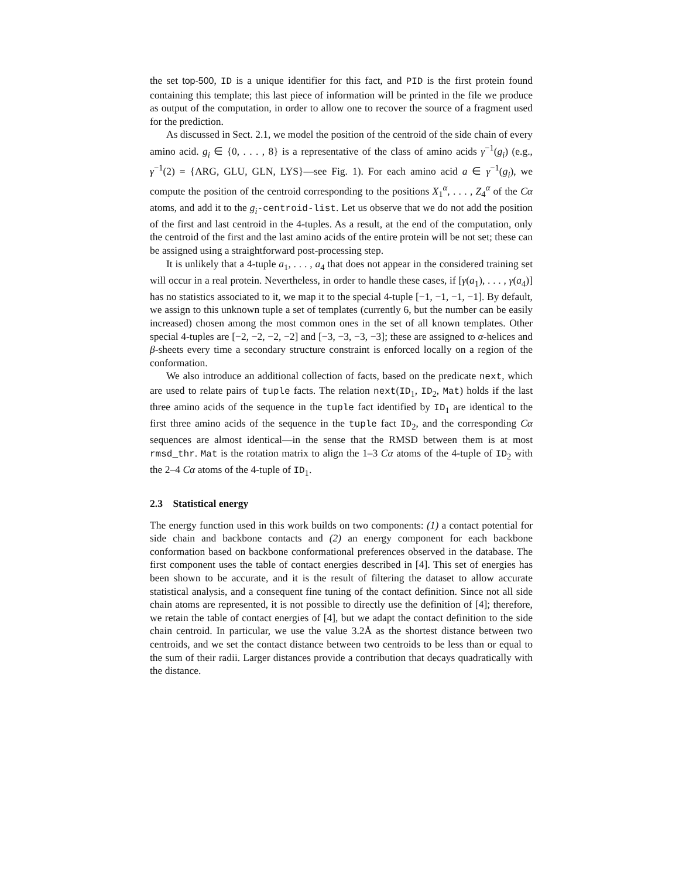the set top-500, ID is a unique identifier for this fact, and PID is the first protein found containing this template; this last piece of information will be printed in the file we produce as output of the computation, in order to allow one to recover the source of a fragment used for the prediction.
As discussed in Sect. 2.1, we model the position of the centroid of the side chain of every amino acid. g<sub>i</sub> ∈ {0, . . . , 8} is a representative of the class of amino acids γ<sup>−1</sup>(g<sub>i</sub>) (e.g., γ<sup>−1</sup>(2) = {ARG, GLU, GLN, LYS}—see Fig. 1). For each amino acid a ∈ γ<sup>−1</sup>(g<sub>i</sub>), we compute the position of the centroid corresponding to the positions X<sub>1</sub><sup>α</sup>, . . . , Z<sub>4</sub><sup>α</sup> of the Cα atoms, and add it to the g<sub>i</sub>-centroid-list. Let us observe that we do not add the position of the first and last centroid in the 4-tuples. As a result, at the end of the computation, only the centroid of the first and the last amino acids of the entire protein will be not set; these can be assigned using a straightforward post-processing step.
It is unlikely that a 4-tuple a<sub>1</sub>, . . . , a<sub>4</sub> that does not appear in the considered training set will occur in a real protein. Nevertheless, in order to handle these cases, if [γ(a<sub>1</sub>), . . . , γ(a<sub>4</sub>)] has no statistics associated to it, we map it to the special 4-tuple [−1, −1, −1, −1]. By default, we assign to this unknown tuple a set of templates (currently 6, but the number can be easily increased) chosen among the most common ones in the set of all known templates. Other special 4-tuples are [−2, −2, −2, −2] and [−3, −3, −3, −3]; these are assigned to α-helices and β-sheets every time a secondary structure constraint is enforced locally on a region of the conformation.
We also introduce an additional collection of facts, based on the predicate next, which are used to relate pairs of tuple facts. The relation next(ID<sub>1</sub>, ID<sub>2</sub>, Mat) holds if the last three amino acids of the sequence in the tuple fact identified by ID<sub>1</sub> are identical to the first three amino acids of the sequence in the tuple fact ID<sub>2</sub>, and the corresponding Cα sequences are almost identical—in the sense that the RMSD between them is at most rmsd_thr. Mat is the rotation matrix to align the 1–3 Cα atoms of the 4-tuple of ID<sub>2</sub> with the 2–4 Cα atoms of the 4-tuple of ID<sub>1</sub>.
2.3 Statistical energy
The energy function used in this work builds on two components: (1) a contact potential for side chain and backbone contacts and (2) an energy component for each backbone conformation based on backbone conformational preferences observed in the database. The first component uses the table of contact energies described in [4]. This set of energies has been shown to be accurate, and it is the result of filtering the dataset to allow accurate statistical analysis, and a consequent fine tuning of the contact definition. Since not all side chain atoms are represented, it is not possible to directly use the definition of [4]; therefore, we retain the table of contact energies of [4], but we adapt the contact definition to the side chain centroid. In particular, we use the value 3.2Å as the shortest distance between two centroids, and we set the contact distance between two centroids to be less than or equal to the sum of their radii. Larger distances provide a contribution that decays quadratically with the distance.